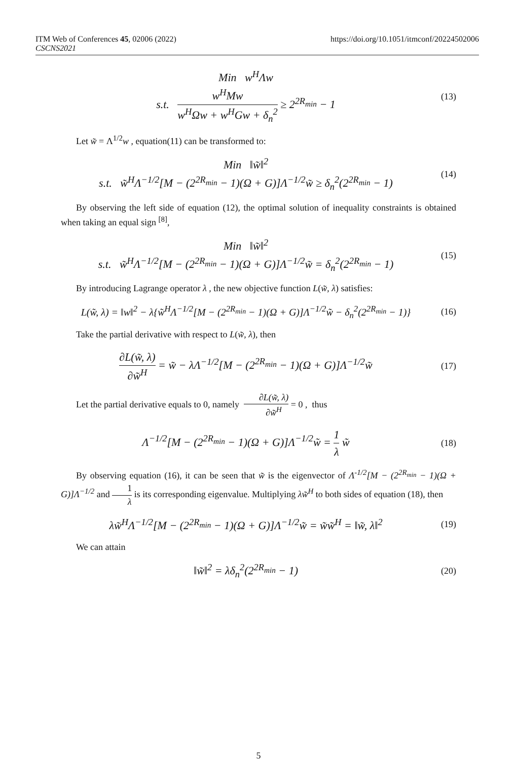ITM Web of Conferences 45, 02006 (2022)
CSCNS2021
https://doi.org/10.1051/itmconf/20224502006
Min w<sup>H</sup>Λw
s.t. w<sup>H</sup>Mw w<sup>H</sup>Ωw + w<sup>H</sup>Gw + δ<sub>n</sub><sup>2</sup> ≥ 2<sup>2R<sub>min</sub></sup> − 1
(13)
Let w̃ = Λ<sup>1/2</sup>w , equation(11) can be transformed to:
Min ‖w̃‖<sup>2</sup>
s.t. w̃<sup>H</sup>Λ<sup>−1/2</sup>[M − (2<sup>2R<sub>min</sub></sup> − 1)(Ω + G)]Λ<sup>−1/2</sup>w̃ ≥ δ<sub>n</sub><sup>2</sup>(2<sup>2R<sub>min</sub></sup> − 1)
(14)
By observing the left side of equation (12), the optimal solution of inequality constraints is obtained when taking an equal sign <sup>[8]</sup>,
Min ‖w̃‖<sup>2</sup>
s.t. w̃<sup>H</sup>Λ<sup>−1/2</sup>[M − (2<sup>2R<sub>min</sub></sup> − 1)(Ω + G)]Λ<sup>−1/2</sup>w̃ = δ<sub>n</sub><sup>2</sup>(2<sup>2R<sub>min</sub></sup> − 1)
(15)
By introducing Lagrange operator λ , the new objective function L(w̃, λ) satisfies:
L(w̃, λ) = ‖w‖<sup>2</sup> − λ{w̃<sup>H</sup>Λ<sup>−1/2</sup>[M − (2<sup>2R<sub>min</sub></sup> − 1)(Ω + G)]Λ<sup>−1/2</sup>w̃ − δ<sub>n</sub><sup>2</sup>(2<sup>2R<sub>min</sub></sup> − 1)}
(16)
Take the partial derivative with respect to L(w̃, λ), then
∂L(w̃, λ) ∂w̃<sup>H</sup> = w̃ − λΛ<sup>−1/2</sup>[M − (2<sup>2R<sub>min</sub></sup> − 1)(Ω + G)]Λ<sup>−1/2</sup>w̃
(17)
Let the partial derivative equals to 0, namely ∂L(w̃, λ) ∂w̃<sup>H</sup> = 0 , thus
Λ<sup>−1/2</sup>[M − (2<sup>2R<sub>min</sub></sup> − 1)(Ω + G)]Λ<sup>−1/2</sup>w̃ = 1 λ w̃
(18)
By observing equation (16), it can be seen that w̃ is the eigenvector of Λ<sup>-1/2</sup>[M − (2<sup>2R<sub>min</sub></sup> − 1)(Ω + G)]Λ<sup>−1/2</sup> and 1 λ is its corresponding eigenvalue. Multiplying λw̃<sup>H</sup> to both sides of equation (18), then
λw̃<sup>H</sup>Λ<sup>−1/2</sup>[M − (2<sup>2R<sub>min</sub></sup> − 1)(Ω + G)]Λ<sup>−1/2</sup>w̃ = w̃w̃<sup>H</sup> = ‖w̃, λ‖<sup>2</sup>
(19)
We can attain
‖w̃‖<sup>2</sup> = λδ<sub>n</sub><sup>2</sup>(2<sup>2R<sub>min</sub></sup> − 1)
(20)
5